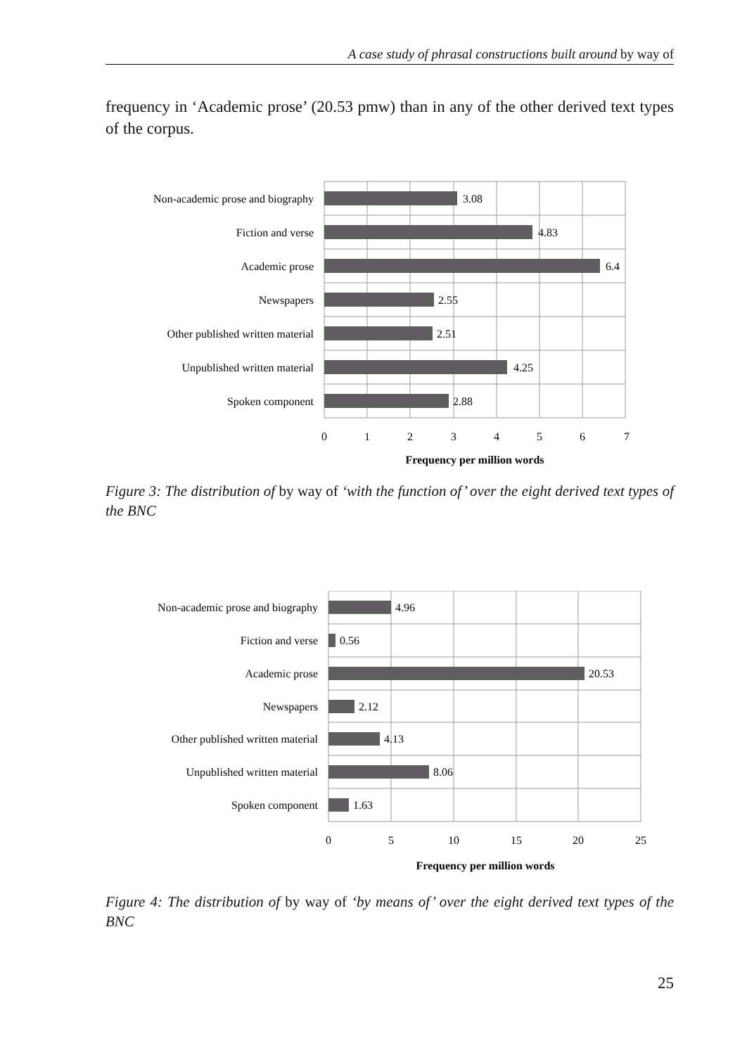A case study of phrasal constructions built around by way of
frequency in ‘Academic prose’ (20.53 pmw) than in any of the other derived text types of the corpus.
Non-academic prose and biography
Fiction and verse
Academic prose
Newspapers
Other published written material
Unpublished written material
Spoken component
3.08
4.83
6.4
2.55
2.51
4.25
2.88
0
1
2
3
4
5
6
7
Frequency per million words
Figure 3: The distribution of by way of ‘with the function of’ over the eight derived text types of the BNC
Non-academic prose and biography
Fiction and verse
Academic prose
Newspapers
Other published written material
Unpublished written material
Spoken component
4.96
0.56
20.53
2.12
4.13
8.06
1.63
0
5
10
15
20
25
Frequency per million words
Figure 4: The distribution of by way of ‘by means of’ over the eight derived text types of the BNC
25